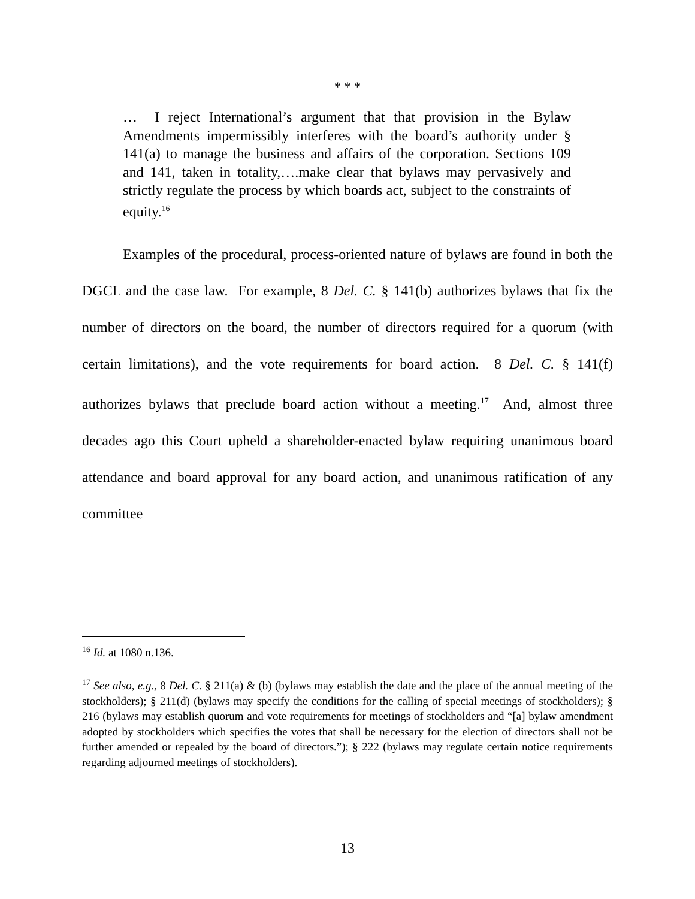* * *
… I reject International’s argument that that provision in the Bylaw Amendments impermissibly interferes with the board’s authority under § 141(a) to manage the business and affairs of the corporation. Sections 109 and 141, taken in totality,….make clear that bylaws may pervasively and strictly regulate the process by which boards act, subject to the constraints of equity.<sup>16</sup>
Examples of the procedural, process-oriented nature of bylaws are found in both the DGCL and the case law. For example, 8 Del. C. § 141(b) authorizes bylaws that fix the number of directors on the board, the number of directors required for a quorum (with certain limitations), and the vote requirements for board action. 8 Del. C. § 141(f) authorizes bylaws that preclude board action without a meeting.<sup>17</sup> And, almost three decades ago this Court upheld a shareholder-enacted bylaw requiring unanimous board attendance and board approval for any board action, and unanimous ratification of any committee
<sup>16</sup> Id. at 1080 n.136.
<sup>17</sup> See also, e.g., 8 Del. C. § 211(a) & (b) (bylaws may establish the date and the place of the annual meeting of the stockholders); § 211(d) (bylaws may specify the conditions for the calling of special meetings of stockholders); § 216 (bylaws may establish quorum and vote requirements for meetings of stockholders and “[a] bylaw amendment adopted by stockholders which specifies the votes that shall be necessary for the election of directors shall not be further amended or repealed by the board of directors.”); § 222 (bylaws may regulate certain notice requirements regarding adjourned meetings of stockholders).
13